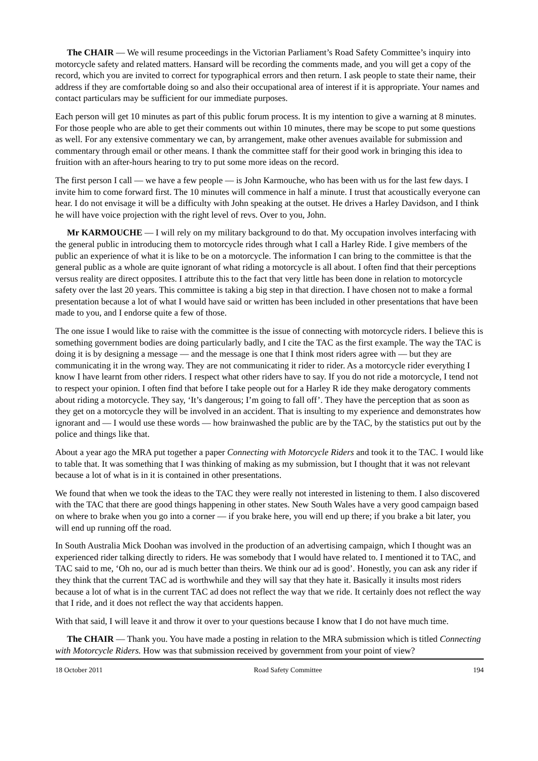The CHAIR — We will resume proceedings in the Victorian Parliament’s Road Safety Committee’s inquiry into motorcycle safety and related matters. Hansard will be recording the comments made, and you will get a copy of the record, which you are invited to correct for typographical errors and then return. I ask people to state their name, their address if they are comfortable doing so and also their occupational area of interest if it is appropriate. Your names and contact particulars may be sufficient for our immediate purposes.
Each person will get 10 minutes as part of this public forum process. It is my intention to give a warning at 8 minutes. For those people who are able to get their comments out within 10 minutes, there may be scope to put some questions as well. For any extensive commentary we can, by arrangement, make other avenues available for submission and commentary through email or other means. I thank the committee staff for their good work in bringing this idea to fruition with an after-hours hearing to try to put some more ideas on the record.
The first person I call — we have a few people — is John Karmouche, who has been with us for the last few days. I invite him to come forward first. The 10 minutes will commence in half a minute. I trust that acoustically everyone can hear. I do not envisage it will be a difficulty with John speaking at the outset. He drives a Harley Davidson, and I think he will have voice projection with the right level of revs. Over to you, John.
Mr KARMOUCHE — I will rely on my military background to do that. My occupation involves interfacing with the general public in introducing them to motorcycle rides through what I call a Harley Ride. I give members of the public an experience of what it is like to be on a motorcycle. The information I can bring to the committee is that the general public as a whole are quite ignorant of what riding a motorcycle is all about. I often find that their perceptions versus reality are direct opposites. I attribute this to the fact that very little has been done in relation to motorcycle safety over the last 20 years. This committee is taking a big step in that direction. I have chosen not to make a formal presentation because a lot of what I would have said or written has been included in other presentations that have been made to you, and I endorse quite a few of those.
The one issue I would like to raise with the committee is the issue of connecting with motorcycle riders. I believe this is something government bodies are doing particularly badly, and I cite the TAC as the first example. The way the TAC is doing it is by designing a message — and the message is one that I think most riders agree with — but they are communicating it in the wrong way. They are not communicating it rider to rider. As a motorcycle rider everything I know I have learnt from other riders. I respect what other riders have to say. If you do not ride a motorcycle, I tend not to respect your opinion. I often find that before I take people out for a Harley R ide they make derogatory comments about riding a motorcycle. They say, ‘It’s dangerous; I’m going to fall off’. They have the perception that as soon as they get on a motorcycle they will be involved in an accident. That is insulting to my experience and demonstrates how ignorant and — I would use these words — how brainwashed the public are by the TAC, by the statistics put out by the police and things like that.
About a year ago the MRA put together a paper Connecting with Motorcycle Riders and took it to the TAC. I would like to table that. It was something that I was thinking of making as my submission, but I thought that it was not relevant because a lot of what is in it is contained in other presentations.
We found that when we took the ideas to the TAC they were really not interested in listening to them. I also discovered with the TAC that there are good things happening in other states. New South Wales have a very good campaign based on where to brake when you go into a corner — if you brake here, you will end up there; if you brake a bit later, you will end up running off the road.
In South Australia Mick Doohan was involved in the production of an advertising campaign, which I thought was an experienced rider talking directly to riders. He was somebody that I would have related to. I mentioned it to TAC, and TAC said to me, ‘Oh no, our ad is much better than theirs. We think our ad is good’. Honestly, you can ask any rider if they think that the current TAC ad is worthwhile and they will say that they hate it. Basically it insults most riders because a lot of what is in the current TAC ad does not reflect the way that we ride. It certainly does not reflect the way that I ride, and it does not reflect the way that accidents happen.
With that said, I will leave it and throw it over to your questions because I know that I do not have much time.
The CHAIR — Thank you. You have made a posting in relation to the MRA submission which is titled Connecting with Motorcycle Riders. How was that submission received by government from your point of view?
18 October 2011 Road Safety Committee 194